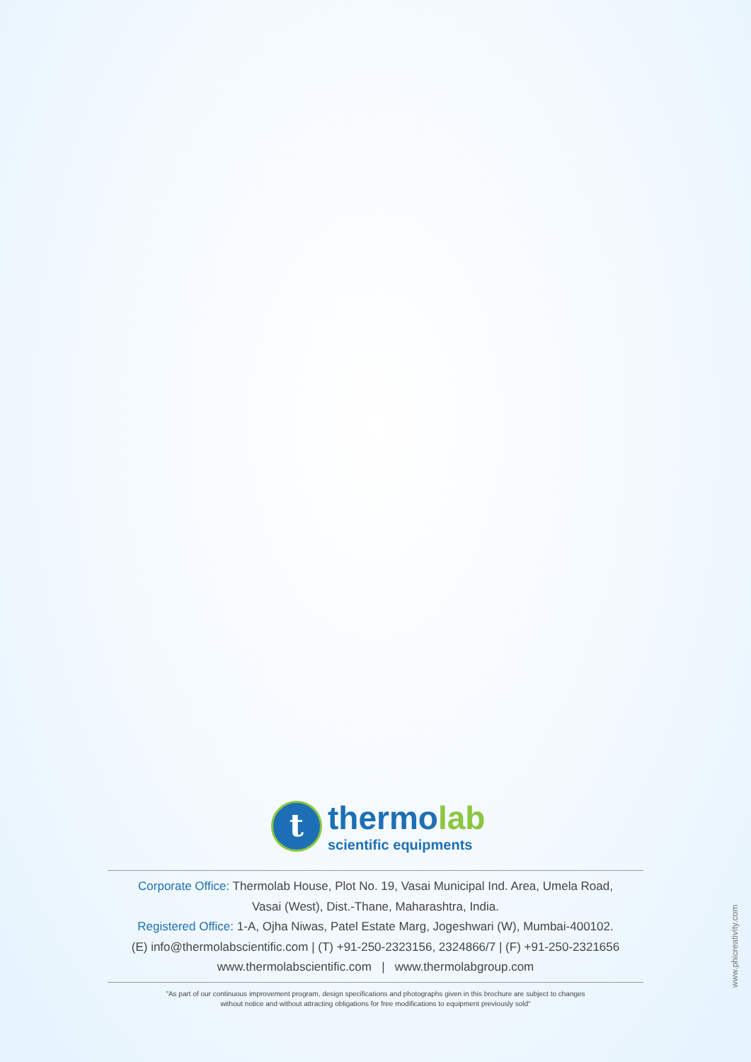t
thermolab
scientific equipments
Corporate Office: Thermolab House, Plot No. 19, Vasai Municipal Ind. Area, Umela Road,
Vasai (West), Dist.-Thane, Maharashtra, India.
Registered Office: 1-A, Ojha Niwas, Patel Estate Marg, Jogeshwari (W), Mumbai-400102.
(E) info@thermolabscientific.com | (T) +91-250-2323156, 2324866/7 | (F) +91-250-2321656
www.thermolabscientific.com | www.thermolabgroup.com
"As part of our continuous improvement program, design specifications and photographs given in this brochure are subject to changes
without notice and without attracting obligations for free modifications to equipment previously sold"
www.phicreativity.com